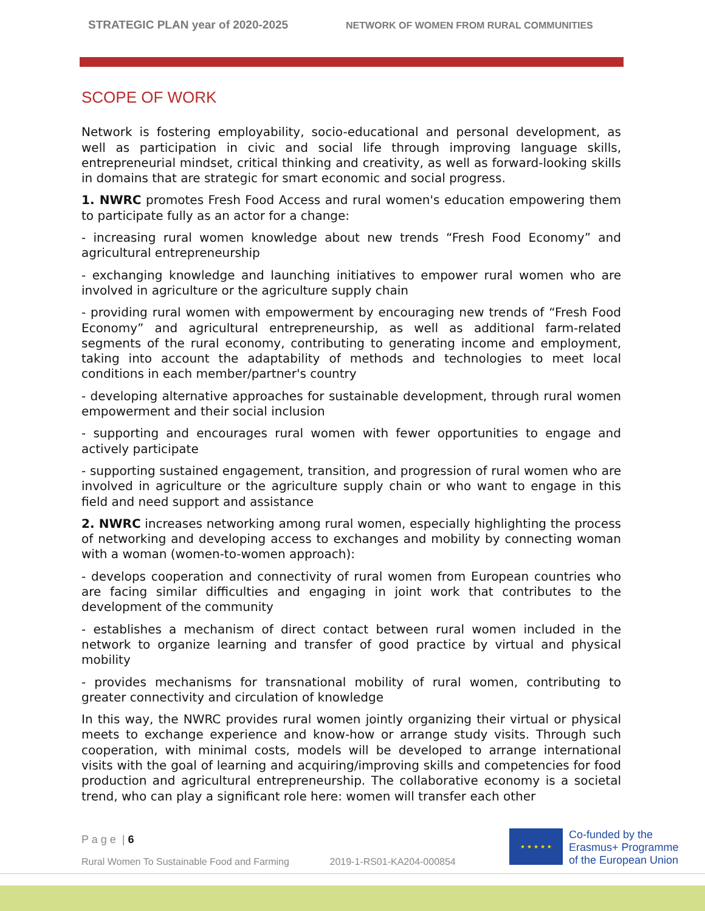STRATEGIC PLAN year of 2020-2025 NETWORK OF WOMEN FROM RURAL COMMUNITIES
SCOPE OF WORK
Network is fostering employability, socio-educational and personal development, as well as participation in civic and social life through improving language skills, entrepreneurial mindset, critical thinking and creativity, as well as forward-looking skills in domains that are strategic for smart economic and social progress.
1. NWRC promotes Fresh Food Access and rural women's education empowering them to participate fully as an actor for a change:
- increasing rural women knowledge about new trends “Fresh Food Economy” and agricultural entrepreneurship
- exchanging knowledge and launching initiatives to empower rural women who are involved in agriculture or the agriculture supply chain
- providing rural women with empowerment by encouraging new trends of “Fresh Food Economy” and agricultural entrepreneurship, as well as additional farm-related segments of the rural economy, contributing to generating income and employment, taking into account the adaptability of methods and technologies to meet local conditions in each member/partner's country
- developing alternative approaches for sustainable development, through rural women empowerment and their social inclusion
- supporting and encourages rural women with fewer opportunities to engage and actively participate
- supporting sustained engagement, transition, and progression of rural women who are involved in agriculture or the agriculture supply chain or who want to engage in this field and need support and assistance
2. NWRC increases networking among rural women, especially highlighting the process of networking and developing access to exchanges and mobility by connecting woman with a woman (women-to-women approach):
- develops cooperation and connectivity of rural women from European countries who are facing similar difficulties and engaging in joint work that contributes to the development of the community
- establishes a mechanism of direct contact between rural women included in the network to organize learning and transfer of good practice by virtual and physical mobility
- provides mechanisms for transnational mobility of rural women, contributing to greater connectivity and circulation of knowledge
In this way, the NWRC provides rural women jointly organizing their virtual or physical meets to exchange experience and know-how or arrange study visits. Through such cooperation, with minimal costs, models will be developed to arrange international visits with the goal of learning and acquiring/improving skills and competencies for food production and agricultural entrepreneurship. The collaborative economy is a societal trend, who can play a significant role here: women will transfer each other
P a g e | 6
Rural Women To Sustainable Food and Farming 2019-1-RS01-KA204-000854
★ ★ ★ ★ ★
Co-funded by the
Erasmus+ Programme
of the European Union